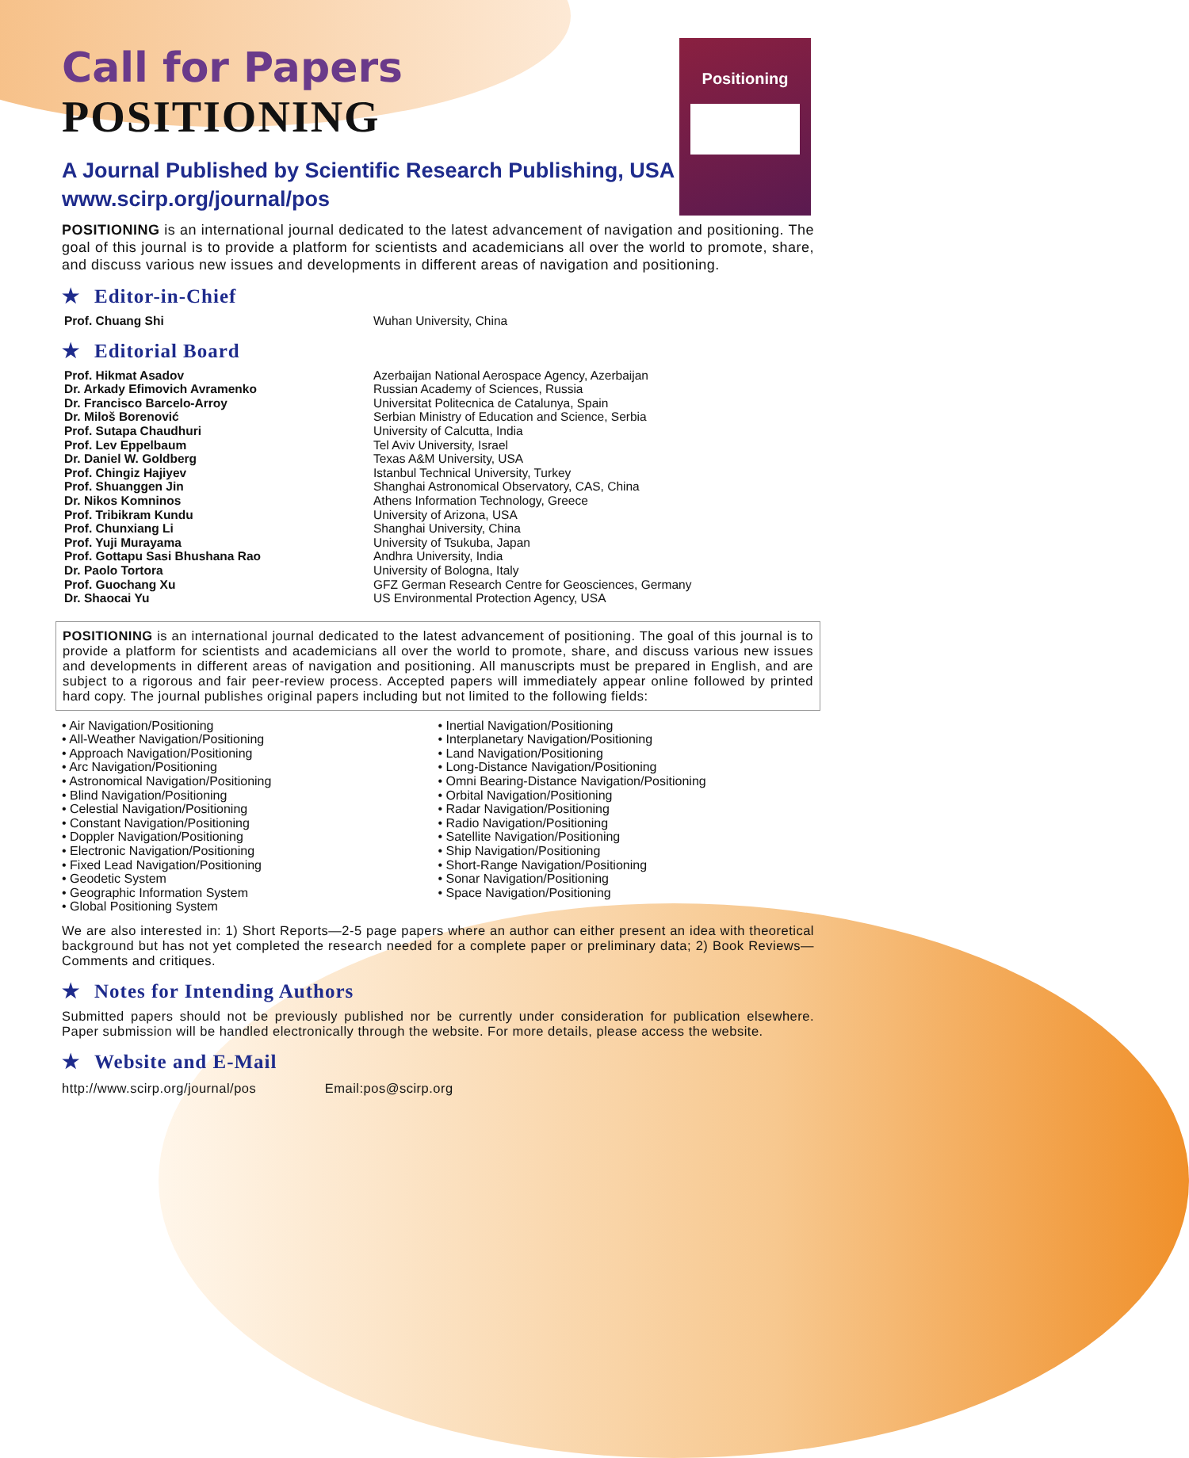Positioning
Call for Papers
POSITIONING
A Journal Published by Scientific Research Publishing, USA
www.scirp.org/journal/pos
POSITIONING is an international journal dedicated to the latest advancement of navigation and positioning. The goal of this journal is to provide a platform for scientists and academicians all over the world to promote, share, and discuss various new issues and developments in different areas of navigation and positioning.
★ Editor-in-Chief
| Prof. Chuang Shi | Wuhan University, China |
★ Editorial Board
| Prof. Hikmat Asadov | Azerbaijan National Aerospace Agency, Azerbaijan |
| Dr. Arkady Efimovich Avramenko | Russian Academy of Sciences, Russia |
| Dr. Francisco Barcelo-Arroy | Universitat Politecnica de Catalunya, Spain |
| Dr. Miloš Borenović | Serbian Ministry of Education and Science, Serbia |
| Prof. Sutapa Chaudhuri | University of Calcutta, India |
| Prof. Lev Eppelbaum | Tel Aviv University, Israel |
| Dr. Daniel W. Goldberg | Texas A&M University, USA |
| Prof. Chingiz Hajiyev | Istanbul Technical University, Turkey |
| Prof. Shuanggen Jin | Shanghai Astronomical Observatory, CAS, China |
| Dr. Nikos Komninos | Athens Information Technology, Greece |
| Prof. Tribikram Kundu | University of Arizona, USA |
| Prof. Chunxiang Li | Shanghai University, China |
| Prof. Yuji Murayama | University of Tsukuba, Japan |
| Prof. Gottapu Sasi Bhushana Rao | Andhra University, India |
| Dr. Paolo Tortora | University of Bologna, Italy |
| Prof. Guochang Xu | GFZ German Research Centre for Geosciences, Germany |
| Dr. Shaocai Yu | US Environmental Protection Agency, USA |
POSITIONING is an international journal dedicated to the latest advancement of positioning. The goal of this journal is to provide a platform for scientists and academicians all over the world to promote, share, and discuss various new issues and developments in different areas of navigation and positioning. All manuscripts must be prepared in English, and are subject to a rigorous and fair peer-review process. Accepted papers will immediately appear online followed by printed hard copy. The journal publishes original papers including but not limited to the following fields:
• Air Navigation/Positioning
• All-Weather Navigation/Positioning
• Approach Navigation/Positioning
• Arc Navigation/Positioning
• Astronomical Navigation/Positioning
• Blind Navigation/Positioning
• Celestial Navigation/Positioning
• Constant Navigation/Positioning
• Doppler Navigation/Positioning
• Electronic Navigation/Positioning
• Fixed Lead Navigation/Positioning
• Geodetic System
• Geographic Information System
• Global Positioning System
• Inertial Navigation/Positioning
• Interplanetary Navigation/Positioning
• Land Navigation/Positioning
• Long-Distance Navigation/Positioning
• Omni Bearing-Distance Navigation/Positioning
• Orbital Navigation/Positioning
• Radar Navigation/Positioning
• Radio Navigation/Positioning
• Satellite Navigation/Positioning
• Ship Navigation/Positioning
• Short-Range Navigation/Positioning
• Sonar Navigation/Positioning
• Space Navigation/Positioning
We are also interested in: 1) Short Reports—2-5 page papers where an author can either present an idea with theoretical background but has not yet completed the research needed for a complete paper or preliminary data; 2) Book Reviews—Comments and critiques.
★ Notes for Intending Authors
Submitted papers should not be previously published nor be currently under consideration for publication elsewhere. Paper submission will be handled electronically through the website. For more details, please access the website.
★ Website and E-Mail
http://www.scirp.org/journal/pos Email:pos@scirp.org